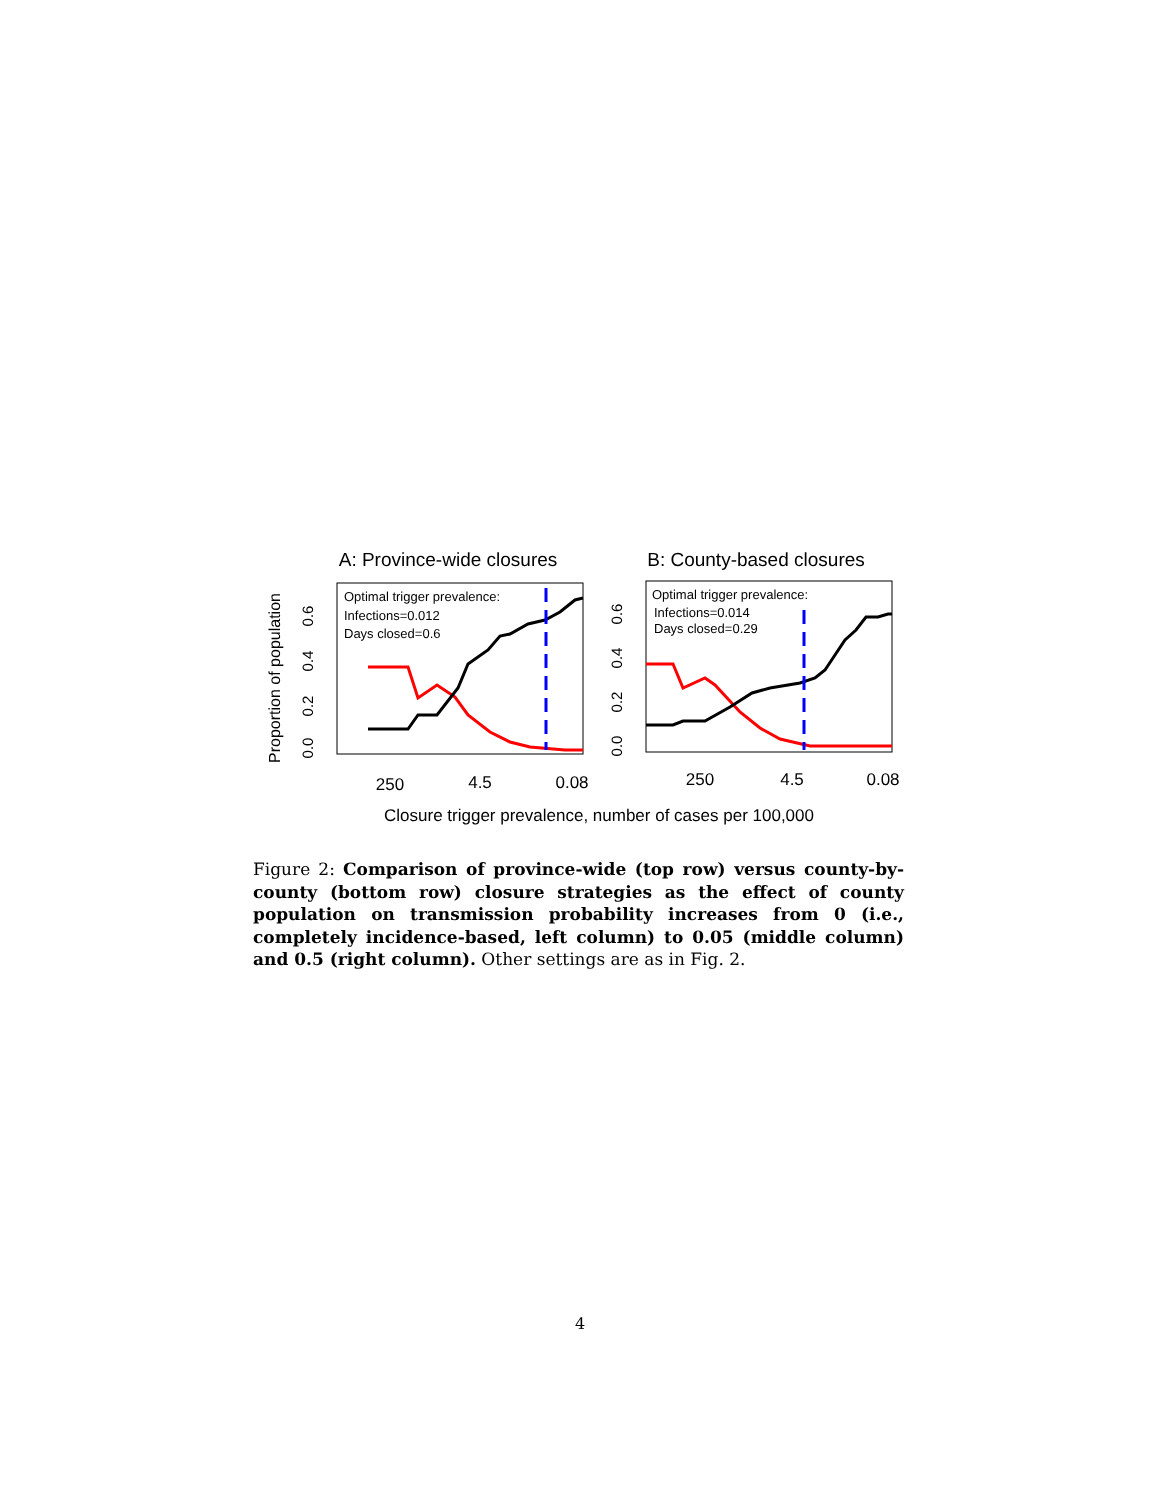A: Province-wide closures
B: County-based closures
Proportion of population
Optimal trigger prevalence:
Infections=0.012
Days closed=0.6
Optimal trigger prevalence:
Infections=0.014
Days closed=0.29
0.0
0.2
0.4
0.6
0.0
0.2
0.4
0.6
250
4.5
0.08
250
4.5
0.08
Closure trigger prevalence, number of cases per 100,000
Figure 2: Comparison of province-wide (top row) versus county-by-county (bottom row) closure strategies as the effect of county population on transmission probability increases from 0 (i.e., completely incidence-based, left column) to 0.05 (middle column) and 0.5 (right column). Other settings are as in Fig. 2.
4